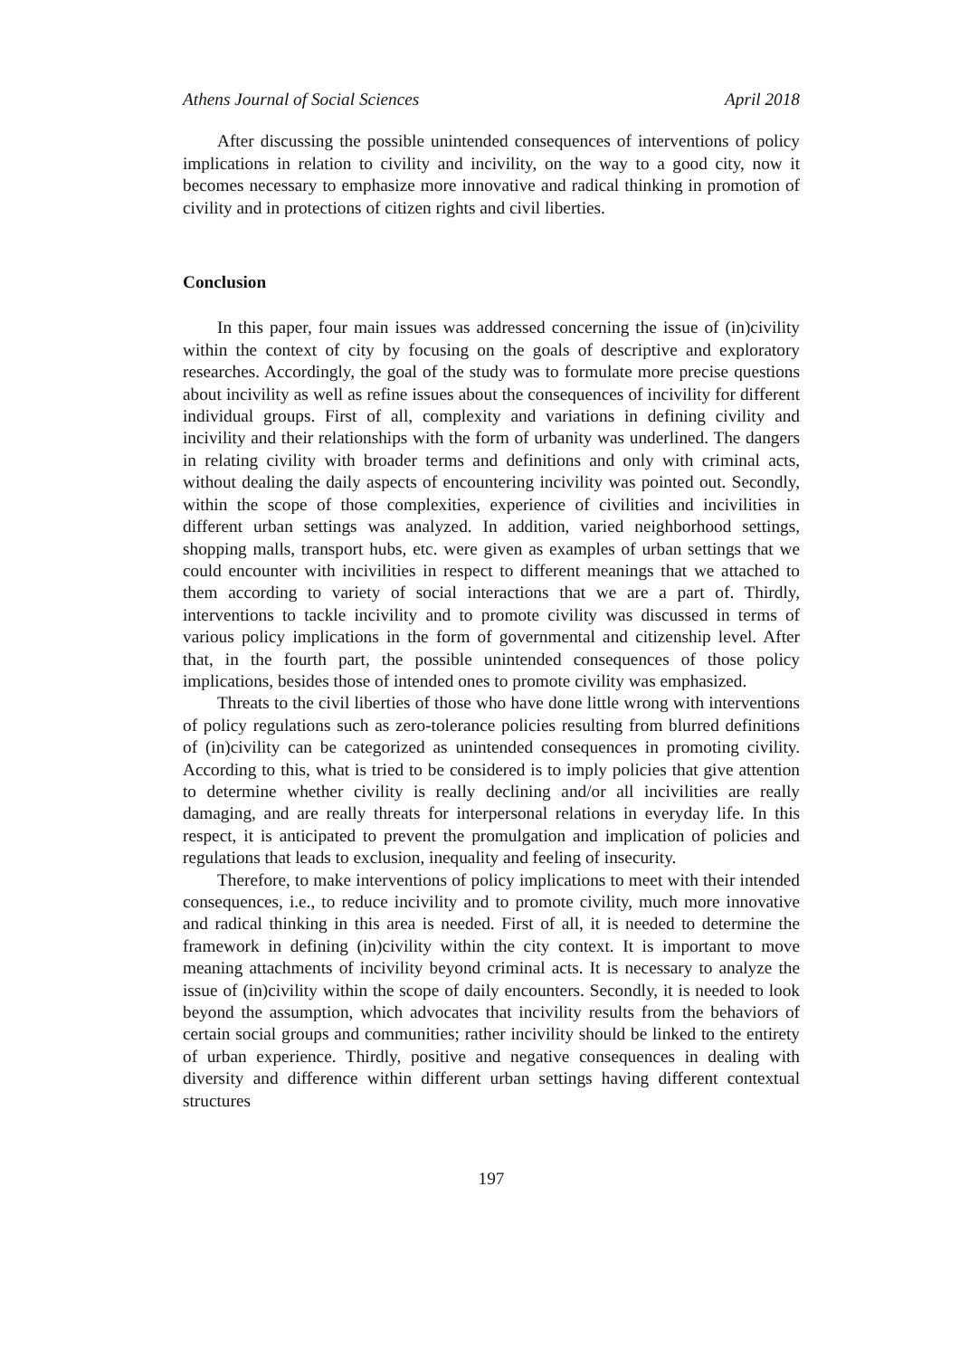Athens Journal of Social Sciences April 2018
After discussing the possible unintended consequences of interventions of policy implications in relation to civility and incivility, on the way to a good city, now it becomes necessary to emphasize more innovative and radical thinking in promotion of civility and in protections of citizen rights and civil liberties.
Conclusion
In this paper, four main issues was addressed concerning the issue of (in)civility within the context of city by focusing on the goals of descriptive and exploratory researches. Accordingly, the goal of the study was to formulate more precise questions about incivility as well as refine issues about the consequences of incivility for different individual groups. First of all, complexity and variations in defining civility and incivility and their relationships with the form of urbanity was underlined. The dangers in relating civility with broader terms and definitions and only with criminal acts, without dealing the daily aspects of encountering incivility was pointed out. Secondly, within the scope of those complexities, experience of civilities and incivilities in different urban settings was analyzed. In addition, varied neighborhood settings, shopping malls, transport hubs, etc. were given as examples of urban settings that we could encounter with incivilities in respect to different meanings that we attached to them according to variety of social interactions that we are a part of. Thirdly, interventions to tackle incivility and to promote civility was discussed in terms of various policy implications in the form of governmental and citizenship level. After that, in the fourth part, the possible unintended consequences of those policy implications, besides those of intended ones to promote civility was emphasized.
Threats to the civil liberties of those who have done little wrong with interventions of policy regulations such as zero-tolerance policies resulting from blurred definitions of (in)civility can be categorized as unintended consequences in promoting civility. According to this, what is tried to be considered is to imply policies that give attention to determine whether civility is really declining and/or all incivilities are really damaging, and are really threats for interpersonal relations in everyday life. In this respect, it is anticipated to prevent the promulgation and implication of policies and regulations that leads to exclusion, inequality and feeling of insecurity.
Therefore, to make interventions of policy implications to meet with their intended consequences, i.e., to reduce incivility and to promote civility, much more innovative and radical thinking in this area is needed. First of all, it is needed to determine the framework in defining (in)civility within the city context. It is important to move meaning attachments of incivility beyond criminal acts. It is necessary to analyze the issue of (in)civility within the scope of daily encounters. Secondly, it is needed to look beyond the assumption, which advocates that incivility results from the behaviors of certain social groups and communities; rather incivility should be linked to the entirety of urban experience. Thirdly, positive and negative consequences in dealing with diversity and difference within different urban settings having different contextual structures
197